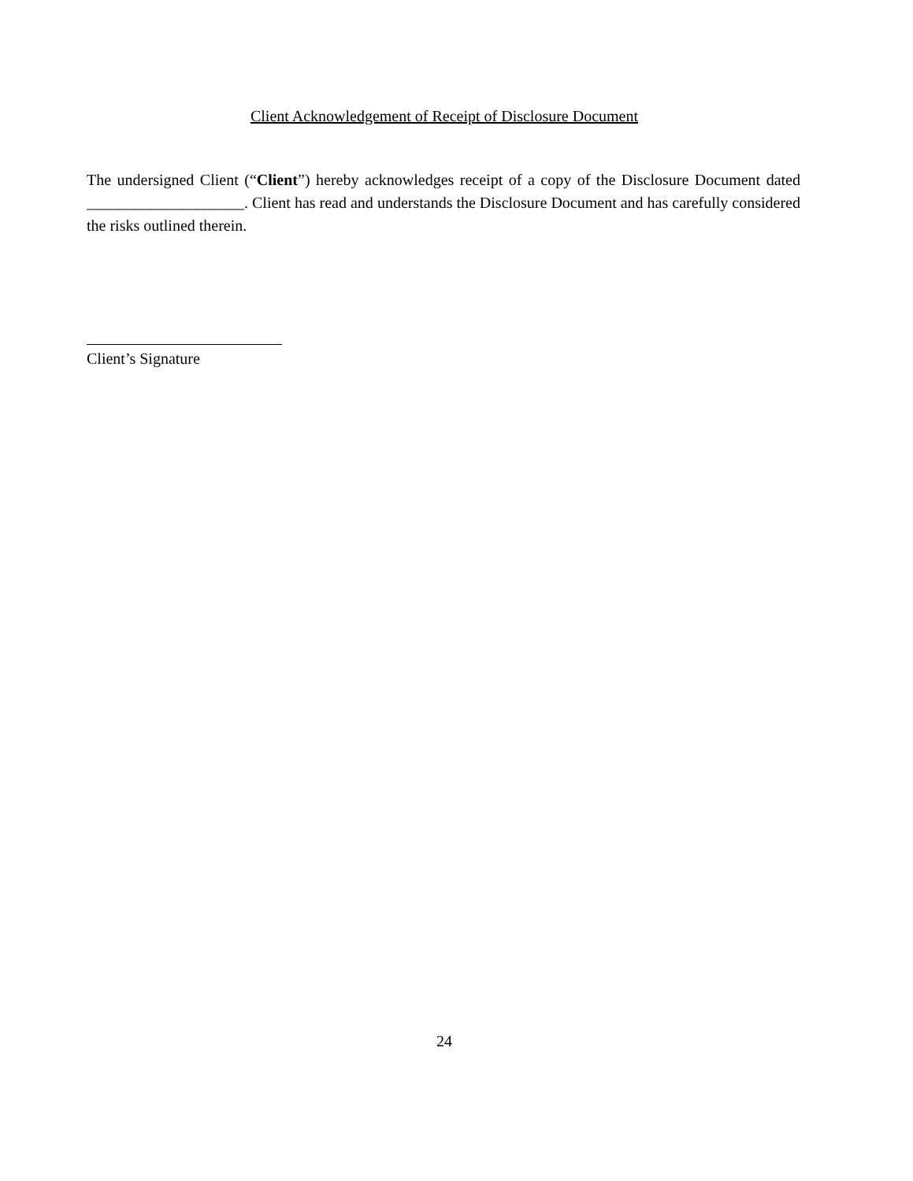Client Acknowledgement of Receipt of Disclosure Document
The undersigned Client (“Client”) hereby acknowledges receipt of a copy of the Disclosure Document dated ____________________. Client has read and understands the Disclosure Document and has carefully considered the risks outlined therein.
Client’s Signature
24